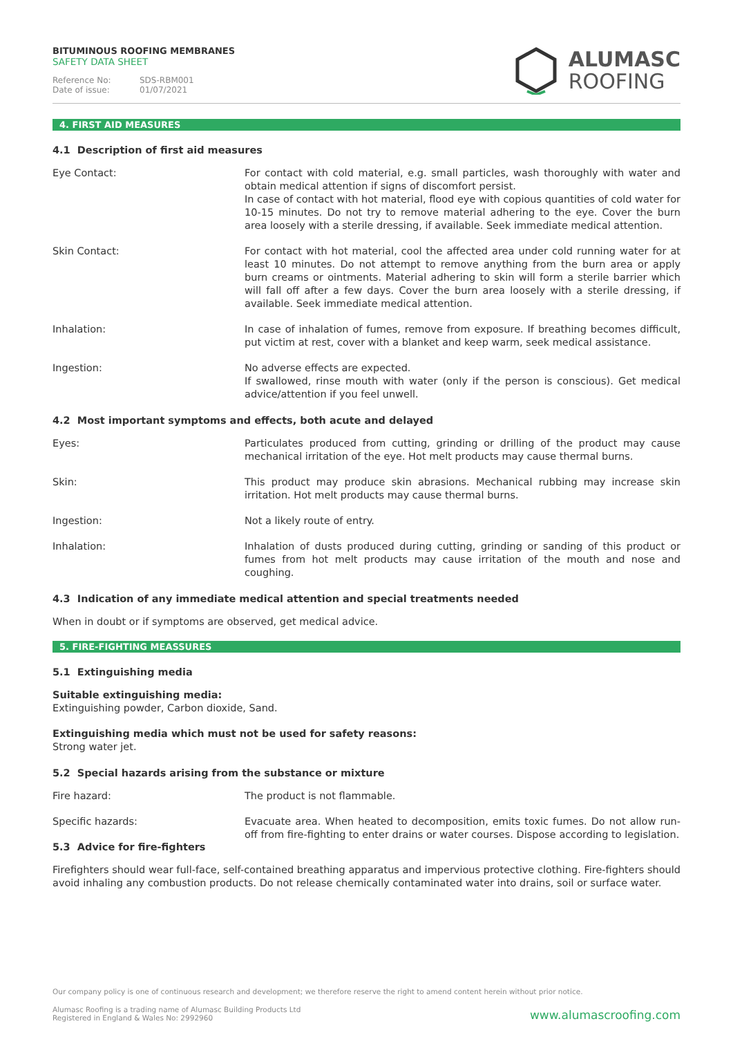BITUMINOUS ROOFING MEMBRANES
SAFETY DATA SHEET
Reference No: SDS-RBM001
Date of issue: 01/07/2021
ALUMASC
ROOFING
4. FIRST AID MEASURES
4.1 Description of first aid measures
Eye Contact: For contact with cold material, e.g. small particles, wash thoroughly with water and obtain medical attention if signs of discomfort persist.
In case of contact with hot material, flood eye with copious quantities of cold water for 10-15 minutes. Do not try to remove material adhering to the eye. Cover the burn area loosely with a sterile dressing, if available. Seek immediate medical attention.
Skin Contact: For contact with hot material, cool the affected area under cold running water for at least 10 minutes. Do not attempt to remove anything from the burn area or apply burn creams or ointments. Material adhering to skin will form a sterile barrier which will fall off after a few days. Cover the burn area loosely with a sterile dressing, if available. Seek immediate medical attention.
Inhalation: In case of inhalation of fumes, remove from exposure. If breathing becomes difficult, put victim at rest, cover with a blanket and keep warm, seek medical assistance.
Ingestion: No adverse effects are expected.
If swallowed, rinse mouth with water (only if the person is conscious). Get medical advice/attention if you feel unwell.
4.2 Most important symptoms and effects, both acute and delayed
Eyes: Particulates produced from cutting, grinding or drilling of the product may cause mechanical irritation of the eye. Hot melt products may cause thermal burns.
Skin: This product may produce skin abrasions. Mechanical rubbing may increase skin irritation. Hot melt products may cause thermal burns.
Ingestion: Not a likely route of entry.
Inhalation: Inhalation of dusts produced during cutting, grinding or sanding of this product or fumes from hot melt products may cause irritation of the mouth and nose and coughing.
4.3 Indication of any immediate medical attention and special treatments needed
When in doubt or if symptoms are observed, get medical advice.
5. FIRE-FIGHTING MEASSURES
5.1 Extinguishing media
Suitable extinguishing media:
Extinguishing powder, Carbon dioxide, Sand.
Extinguishing media which must not be used for safety reasons:
Strong water jet.
5.2 Special hazards arising from the substance or mixture
Fire hazard: The product is not flammable.
Specific hazards: Evacuate area. When heated to decomposition, emits toxic fumes. Do not allow run-off from fire-fighting to enter drains or water courses. Dispose according to legislation.
5.3 Advice for fire-fighters
Firefighters should wear full-face, self-contained breathing apparatus and impervious protective clothing. Fire-fighters should avoid inhaling any combustion products. Do not release chemically contaminated water into drains, soil or surface water.
Our company policy is one of continuous research and development; we therefore reserve the right to amend content herein without prior notice.
Alumasc Roofing is a trading name of Alumasc Building Products Ltd
Registered in England & Wales No: 2992960
www.alumascroofing.com